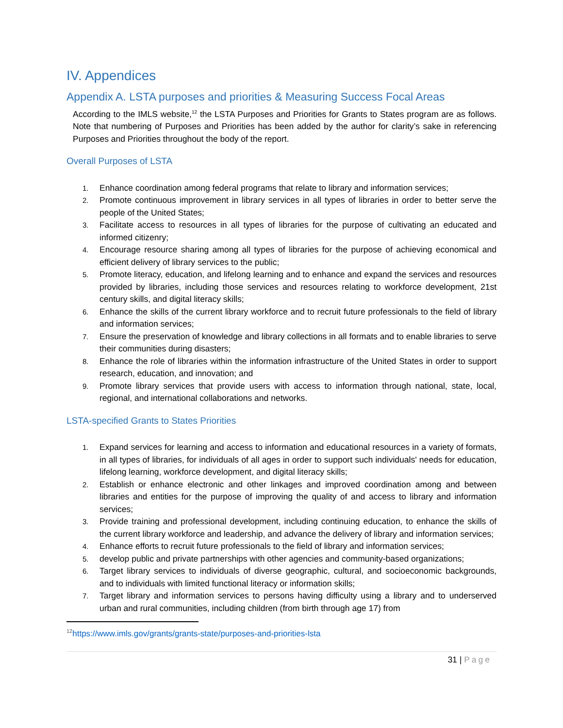IV. Appendices
Appendix A. LSTA purposes and priorities & Measuring Success Focal Areas
According to the IMLS website,<sup>12</sup> the LSTA Purposes and Priorities for Grants to States program are as follows. Note that numbering of Purposes and Priorities has been added by the author for clarity’s sake in referencing Purposes and Priorities throughout the body of the report.
Overall Purposes of LSTA
1. Enhance coordination among federal programs that relate to library and information services;
2. Promote continuous improvement in library services in all types of libraries in order to better serve the people of the United States;
3. Facilitate access to resources in all types of libraries for the purpose of cultivating an educated and informed citizenry;
4. Encourage resource sharing among all types of libraries for the purpose of achieving economical and efficient delivery of library services to the public;
5. Promote literacy, education, and lifelong learning and to enhance and expand the services and resources provided by libraries, including those services and resources relating to workforce development, 21st century skills, and digital literacy skills;
6. Enhance the skills of the current library workforce and to recruit future professionals to the field of library and information services;
7. Ensure the preservation of knowledge and library collections in all formats and to enable libraries to serve their communities during disasters;
8. Enhance the role of libraries within the information infrastructure of the United States in order to support research, education, and innovation; and
9. Promote library services that provide users with access to information through national, state, local, regional, and international collaborations and networks.
LSTA-specified Grants to States Priorities
1. Expand services for learning and access to information and educational resources in a variety of formats, in all types of libraries, for individuals of all ages in order to support such individuals' needs for education, lifelong learning, workforce development, and digital literacy skills;
2. Establish or enhance electronic and other linkages and improved coordination among and between libraries and entities for the purpose of improving the quality of and access to library and information services;
3. Provide training and professional development, including continuing education, to enhance the skills of the current library workforce and leadership, and advance the delivery of library and information services;
4. Enhance efforts to recruit future professionals to the field of library and information services;
5. develop public and private partnerships with other agencies and community-based organizations;
6. Target library services to individuals of diverse geographic, cultural, and socioeconomic backgrounds, and to individuals with limited functional literacy or information skills;
7. Target library and information services to persons having difficulty using a library and to underserved urban and rural communities, including children (from birth through age 17) from
<sup>12</sup> https://www.imls.gov/grants/grants-state/purposes-and-priorities-lsta
31 | Page